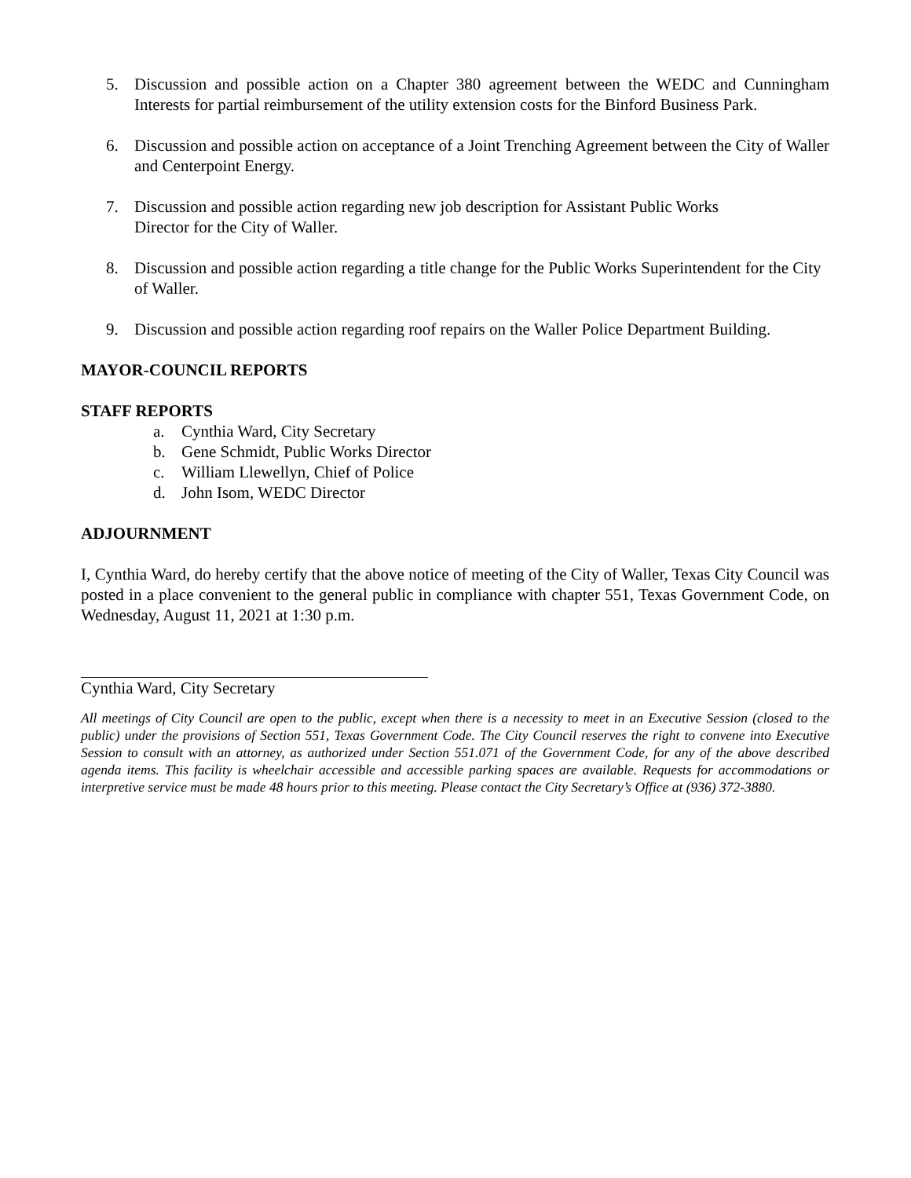5. Discussion and possible action on a Chapter 380 agreement between the WEDC and Cunningham Interests for partial reimbursement of the utility extension costs for the Binford Business Park.
6. Discussion and possible action on acceptance of a Joint Trenching Agreement between the City of Waller and Centerpoint Energy.
7. Discussion and possible action regarding new job description for Assistant Public Works
Director for the City of Waller.
8. Discussion and possible action regarding a title change for the Public Works Superintendent for the City of Waller.
9. Discussion and possible action regarding roof repairs on the Waller Police Department Building.
MAYOR-COUNCIL REPORTS
STAFF REPORTS
a. Cynthia Ward, City Secretary
b. Gene Schmidt, Public Works Director
c. William Llewellyn, Chief of Police
d. John Isom, WEDC Director
ADJOURNMENT
I, Cynthia Ward, do hereby certify that the above notice of meeting of the City of Waller, Texas City Council was posted in a place convenient to the general public in compliance with chapter 551, Texas Government Code, on Wednesday, August 11, 2021 at 1:30 p.m.
Cynthia Ward, City Secretary
All meetings of City Council are open to the public, except when there is a necessity to meet in an Executive Session (closed to the public) under the provisions of Section 551, Texas Government Code. The City Council reserves the right to convene into Executive Session to consult with an attorney, as authorized under Section 551.071 of the Government Code, for any of the above described agenda items. This facility is wheelchair accessible and accessible parking spaces are available. Requests for accommodations or interpretive service must be made 48 hours prior to this meeting. Please contact the City Secretary’s Office at (936) 372-3880.